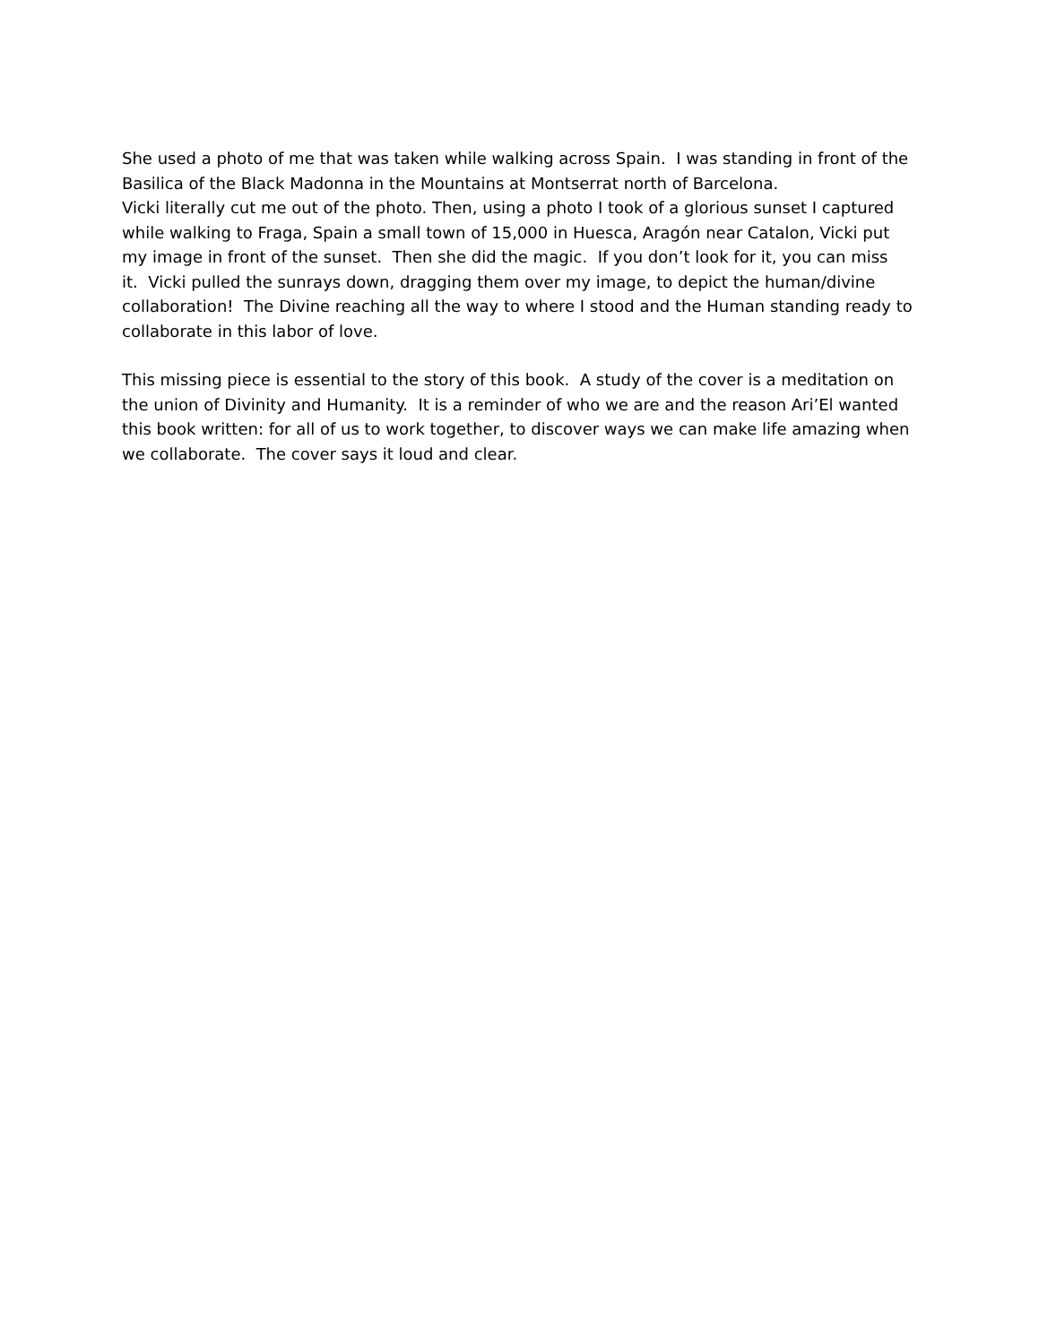She used a photo of me that was taken while walking across Spain. I was standing in front of the Basilica of the Black Madonna in the Mountains at Montserrat north of Barcelona.
Vicki literally cut me out of the photo. Then, using a photo I took of a glorious sunset I captured while walking to Fraga, Spain a small town of 15,000 in Huesca, Aragón near Catalon, Vicki put my image in front of the sunset. Then she did the magic. If you don’t look for it, you can miss it. Vicki pulled the sunrays down, dragging them over my image, to depict the human/divine collaboration! The Divine reaching all the way to where I stood and the Human standing ready to collaborate in this labor of love.
This missing piece is essential to the story of this book. A study of the cover is a meditation on the union of Divinity and Humanity. It is a reminder of who we are and the reason Ari’El wanted this book written: for all of us to work together, to discover ways we can make life amazing when we collaborate. The cover says it loud and clear.